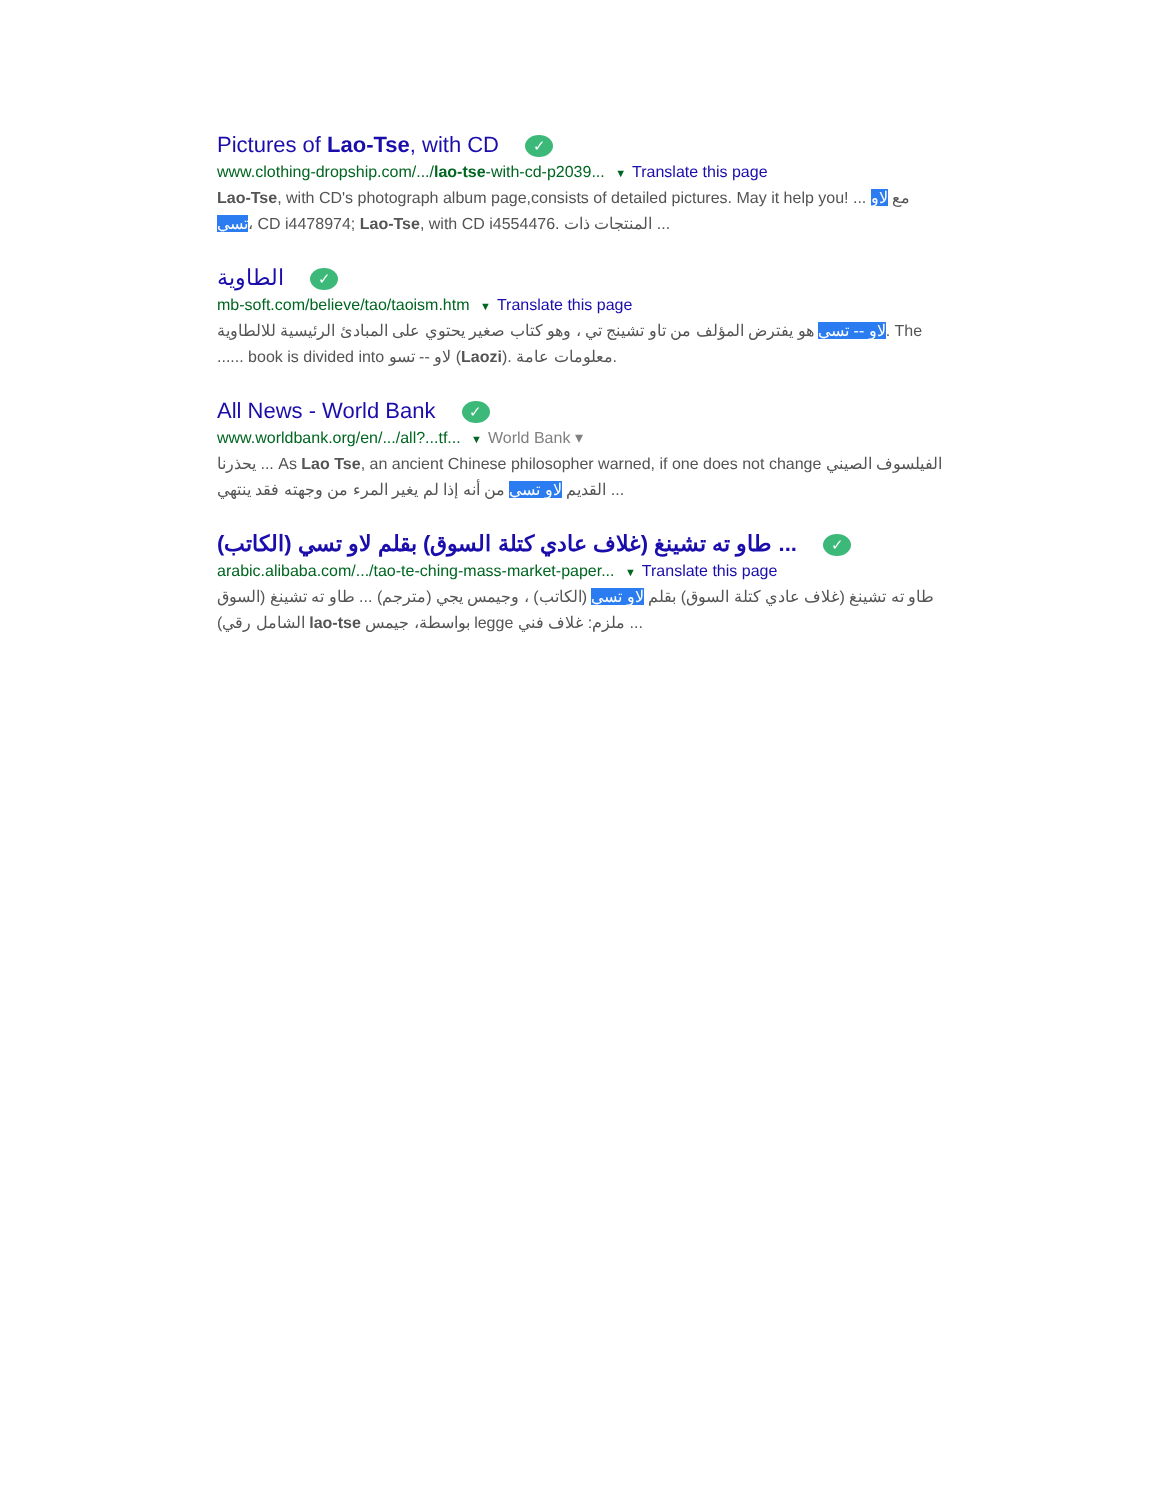Pictures of Lao-Tse, with CD ✓
www.clothing-dropship.com/.../lao-tse-with-cd-p2039... ▼ Translate this page
Lao-Tse, with CD's photograph album page,consists of detailed pictures. May it help you! ... مع لاو تسي، CD i4478974; Lao-Tse, with CD i4554476. المنتجات ذات ...
الطاوية ✓
mb-soft.com/believe/tao/taoism.htm ▼ Translate this page
لاو -- تسي هو يفترض المؤلف من تاو تشينج تي ، وهو كتاب صغير يحتوي على المبادئ الرئيسية للالطاوية. The ...... book is divided into لاو -- تسو (Laozi). معلومات عامة.
All News - World Bank ✓
www.worldbank.org/en/.../all?...tf... ▼ World Bank ▾
يحذرنا ... As Lao Tse, an ancient Chinese philosopher warned, if one does not change الفيلسوف الصيني القديم لاو تسي من أنه إذا لم يغير المرء من وجهته فقد ينتهي ...
طاو ته تشينغ (غلاف عادي كتلة السوق) بقلم لاو تسي (الكاتب) ... ✓
arabic.alibaba.com/.../tao-te-ching-mass-market-paper... ▼ Translate this page
طاو ته تشينغ (غلاف عادي كتلة السوق) بقلم لاو تسي (الكاتب) ، وجيمس يجي (مترجم) ... طاو ته تشينغ (السوق الشامل رقي) lao-tse بواسطة، جيمس legge ملزم: غلاف فني ...